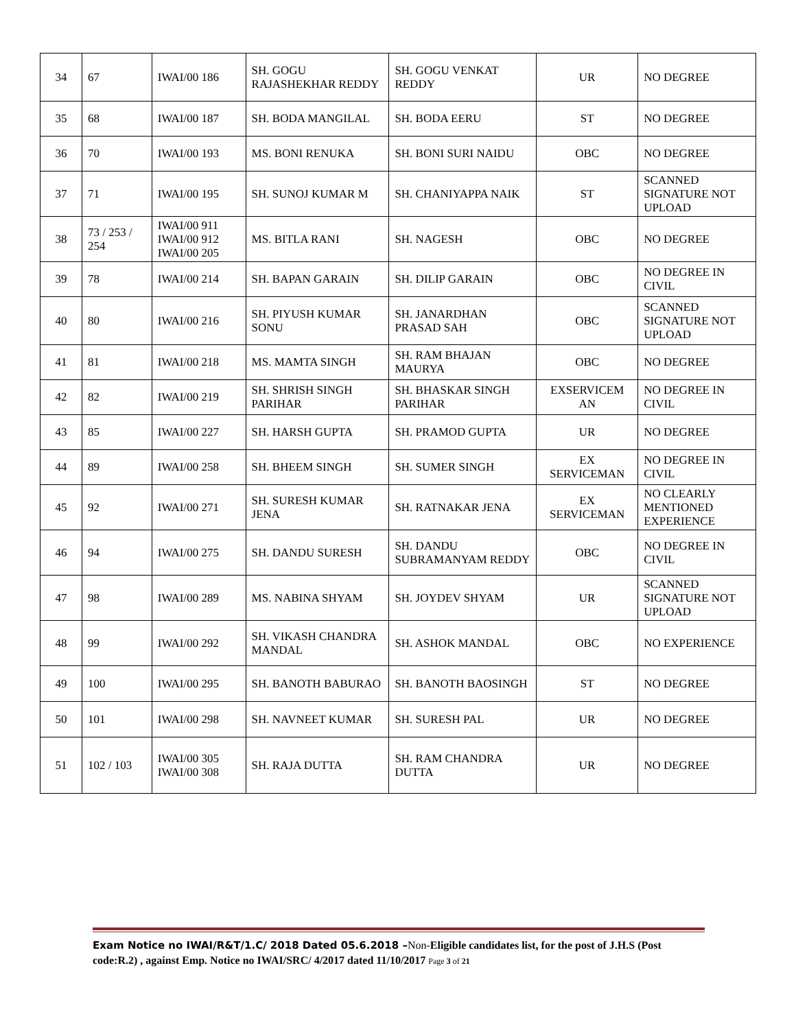| 34 | 67 | IWAI/00 186 | SH. GOGU RAJASHEKHAR REDDY | SH. GOGU VENKAT REDDY | UR | NO DEGREE |
| 35 | 68 | IWAI/00 187 | SH. BODA MANGILAL | SH. BODA EERU | ST | NO DEGREE |
| 36 | 70 | IWAI/00 193 | MS. BONI RENUKA | SH. BONI SURI NAIDU | OBC | NO DEGREE |
| 37 | 71 | IWAI/00 195 | SH. SUNOJ KUMAR M | SH. CHANIYAPPA NAIK | ST | SCANNED SIGNATURE NOT UPLOAD |
| 38 | 73 / 253 / 254 | IWAI/00 911 IWAI/00 912 IWAI/00 205 | MS. BITLA RANI | SH. NAGESH | OBC | NO DEGREE |
| 39 | 78 | IWAI/00 214 | SH. BAPAN GARAIN | SH. DILIP GARAIN | OBC | NO DEGREE IN CIVIL |
| 40 | 80 | IWAI/00 216 | SH. PIYUSH KUMAR SONU | SH. JANARDHAN PRASAD SAH | OBC | SCANNED SIGNATURE NOT UPLOAD |
| 41 | 81 | IWAI/00 218 | MS. MAMTA SINGH | SH. RAM BHAJAN MAURYA | OBC | NO DEGREE |
| 42 | 82 | IWAI/00 219 | SH. SHRISH SINGH PARIHAR | SH. BHASKAR SINGH PARIHAR | EXSERVICEM AN | NO DEGREE IN CIVIL |
| 43 | 85 | IWAI/00 227 | SH. HARSH GUPTA | SH. PRAMOD GUPTA | UR | NO DEGREE |
| 44 | 89 | IWAI/00 258 | SH. BHEEM SINGH | SH. SUMER SINGH | EX SERVICEMAN | NO DEGREE IN CIVIL |
| 45 | 92 | IWAI/00 271 | SH. SURESH KUMAR JENA | SH. RATNAKAR JENA | EX SERVICEMAN | NO CLEARLY MENTIONED EXPERIENCE |
| 46 | 94 | IWAI/00 275 | SH. DANDU SURESH | SH. DANDU SUBRAMANYAM REDDY | OBC | NO DEGREE IN CIVIL |
| 47 | 98 | IWAI/00 289 | MS. NABINA SHYAM | SH. JOYDEV SHYAM | UR | SCANNED SIGNATURE NOT UPLOAD |
| 48 | 99 | IWAI/00 292 | SH. VIKASH CHANDRA MANDAL | SH. ASHOK MANDAL | OBC | NO EXPERIENCE |
| 49 | 100 | IWAI/00 295 | SH. BANOTH BABURAO | SH. BANOTH BAOSINGH | ST | NO DEGREE |
| 50 | 101 | IWAI/00 298 | SH. NAVNEET KUMAR | SH. SURESH PAL | UR | NO DEGREE |
| 51 | 102 / 103 | IWAI/00 305 IWAI/00 308 | SH. RAJA DUTTA | SH. RAM CHANDRA DUTTA | UR | NO DEGREE |
Exam Notice no IWAI/R&T/1.C/ 2018 Dated 05.6.2018 –Non-Eligible candidates list, for the post of J.H.S (Post code:R.2) , against Emp. Notice no IWAI/SRC/ 4/2017 dated 11/10/2017 Page 3 of 21